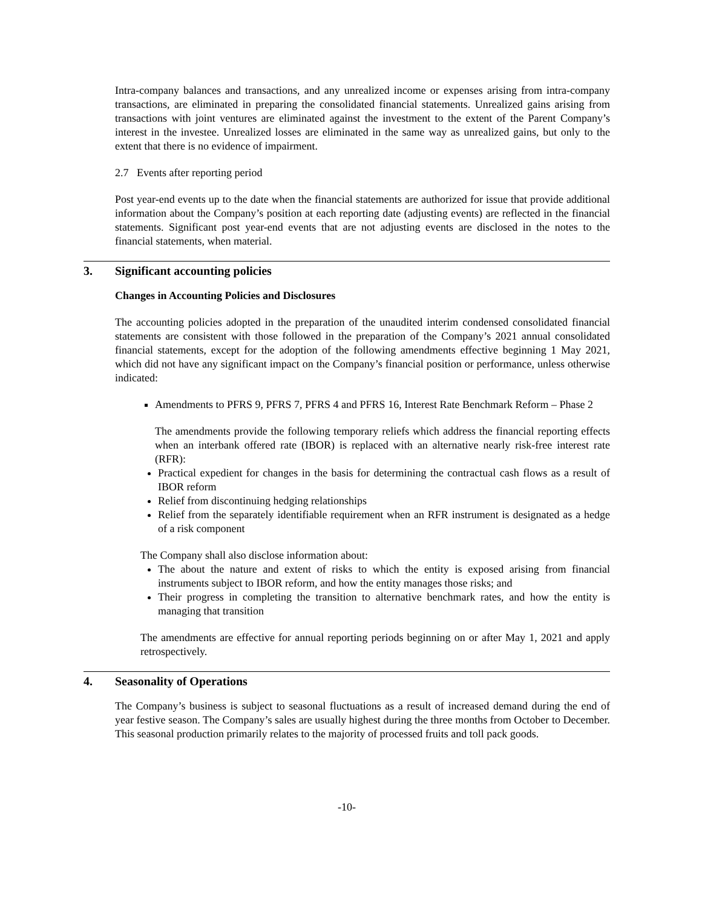Intra-company balances and transactions, and any unrealized income or expenses arising from intra-company transactions, are eliminated in preparing the consolidated financial statements. Unrealized gains arising from transactions with joint ventures are eliminated against the investment to the extent of the Parent Company’s interest in the investee. Unrealized losses are eliminated in the same way as unrealized gains, but only to the extent that there is no evidence of impairment.
2.7 Events after reporting period
Post year-end events up to the date when the financial statements are authorized for issue that provide additional information about the Company’s position at each reporting date (adjusting events) are reflected in the financial statements. Significant post year-end events that are not adjusting events are disclosed in the notes to the financial statements, when material.
3. Significant accounting policies
Changes in Accounting Policies and Disclosures
The accounting policies adopted in the preparation of the unaudited interim condensed consolidated financial statements are consistent with those followed in the preparation of the Company’s 2021 annual consolidated financial statements, except for the adoption of the following amendments effective beginning 1 May 2021, which did not have any significant impact on the Company’s financial position or performance, unless otherwise indicated:
Amendments to PFRS 9, PFRS 7, PFRS 4 and PFRS 16, Interest Rate Benchmark Reform – Phase 2
The amendments provide the following temporary reliefs which address the financial reporting effects when an interbank offered rate (IBOR) is replaced with an alternative nearly risk-free interest rate (RFR):
Practical expedient for changes in the basis for determining the contractual cash flows as a result of IBOR reform
Relief from discontinuing hedging relationships
Relief from the separately identifiable requirement when an RFR instrument is designated as a hedge of a risk component
The Company shall also disclose information about:
The about the nature and extent of risks to which the entity is exposed arising from financial instruments subject to IBOR reform, and how the entity manages those risks; and
Their progress in completing the transition to alternative benchmark rates, and how the entity is managing that transition
The amendments are effective for annual reporting periods beginning on or after May 1, 2021 and apply retrospectively.
4. Seasonality of Operations
The Company’s business is subject to seasonal fluctuations as a result of increased demand during the end of year festive season. The Company’s sales are usually highest during the three months from October to December. This seasonal production primarily relates to the majority of processed fruits and toll pack goods.
-10-